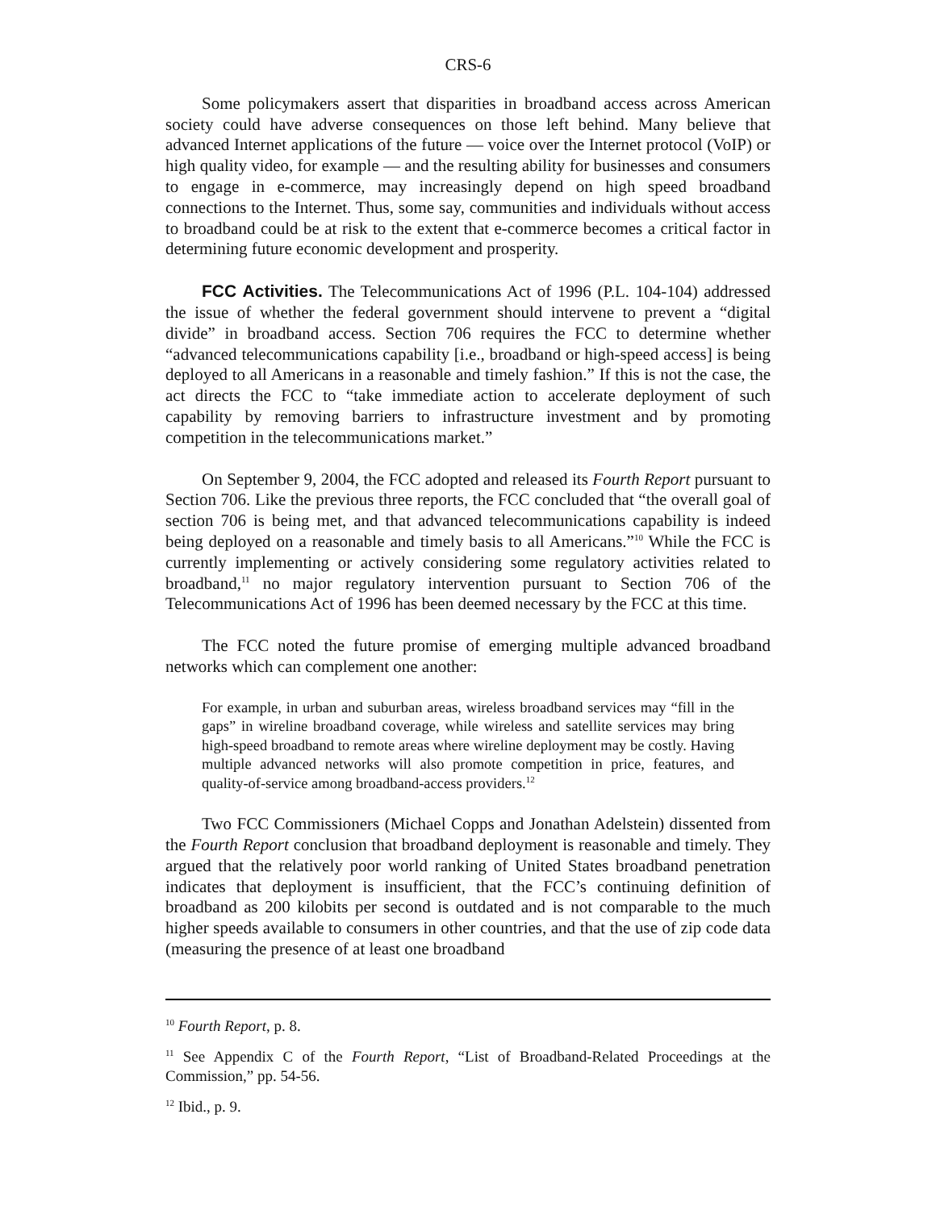CRS-6
Some policymakers assert that disparities in broadband access across American society could have adverse consequences on those left behind. Many believe that advanced Internet applications of the future — voice over the Internet protocol (VoIP) or high quality video, for example — and the resulting ability for businesses and consumers to engage in e-commerce, may increasingly depend on high speed broadband connections to the Internet. Thus, some say, communities and individuals without access to broadband could be at risk to the extent that e-commerce becomes a critical factor in determining future economic development and prosperity.
FCC Activities. The Telecommunications Act of 1996 (P.L. 104-104) addressed the issue of whether the federal government should intervene to prevent a “digital divide” in broadband access. Section 706 requires the FCC to determine whether “advanced telecommunications capability [i.e., broadband or high-speed access] is being deployed to all Americans in a reasonable and timely fashion.” If this is not the case, the act directs the FCC to “take immediate action to accelerate deployment of such capability by removing barriers to infrastructure investment and by promoting competition in the telecommunications market.”
On September 9, 2004, the FCC adopted and released its Fourth Report pursuant to Section 706. Like the previous three reports, the FCC concluded that “the overall goal of section 706 is being met, and that advanced telecommunications capability is indeed being deployed on a reasonable and timely basis to all Americans.”<sup>10</sup> While the FCC is currently implementing or actively considering some regulatory activities related to broadband,<sup>11</sup> no major regulatory intervention pursuant to Section 706 of the Telecommunications Act of 1996 has been deemed necessary by the FCC at this time.
The FCC noted the future promise of emerging multiple advanced broadband networks which can complement one another:
For example, in urban and suburban areas, wireless broadband services may “fill in the gaps” in wireline broadband coverage, while wireless and satellite services may bring high-speed broadband to remote areas where wireline deployment may be costly. Having multiple advanced networks will also promote competition in price, features, and quality-of-service among broadband-access providers.<sup>12</sup>
Two FCC Commissioners (Michael Copps and Jonathan Adelstein) dissented from the Fourth Report conclusion that broadband deployment is reasonable and timely. They argued that the relatively poor world ranking of United States broadband penetration indicates that deployment is insufficient, that the FCC’s continuing definition of broadband as 200 kilobits per second is outdated and is not comparable to the much higher speeds available to consumers in other countries, and that the use of zip code data (measuring the presence of at least one broadband
<sup>10</sup> Fourth Report, p. 8.
<sup>11</sup> See Appendix C of the Fourth Report, “List of Broadband-Related Proceedings at the Commission,” pp. 54-56.
<sup>12</sup> Ibid., p. 9.